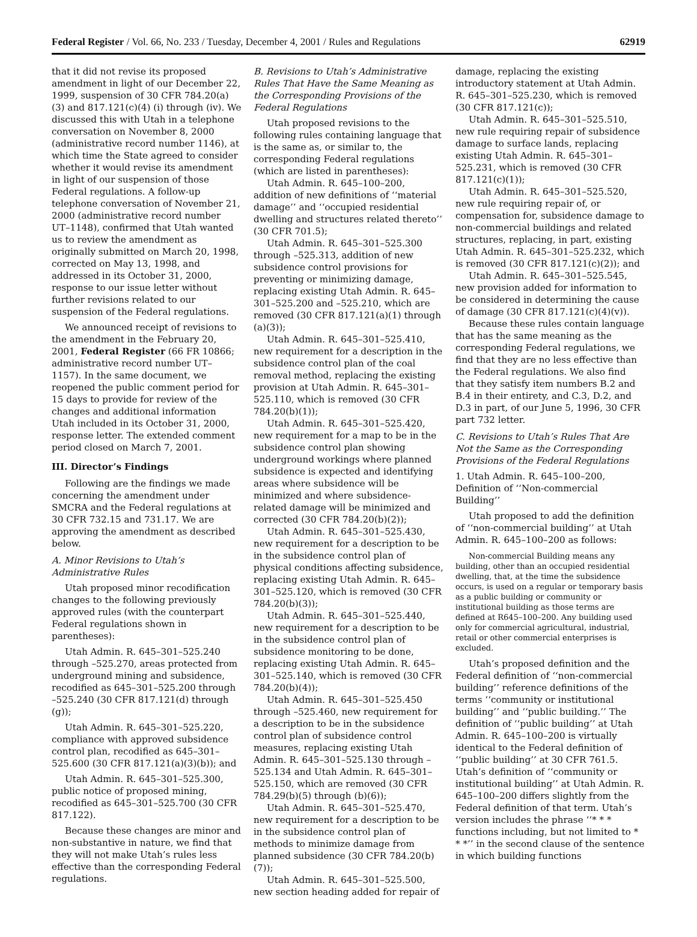Federal Register / Vol. 66, No. 233 / Tuesday, December 4, 2001 / Rules and Regulations 62919
that it did not revise its proposed amendment in light of our December 22, 1999, suspension of 30 CFR 784.20(a)(3) and 817.121(c)(4) (i) through (iv). We discussed this with Utah in a telephone conversation on November 8, 2000 (administrative record number 1146), at which time the State agreed to consider whether it would revise its amendment in light of our suspension of those Federal regulations. A follow-up telephone conversation of November 21, 2000 (administrative record number UT–1148), confirmed that Utah wanted us to review the amendment as originally submitted on March 20, 1998, corrected on May 13, 1998, and addressed in its October 31, 2000, response to our issue letter without further revisions related to our suspension of the Federal regulations.
We announced receipt of revisions to the amendment in the February 20, 2001, Federal Register (66 FR 10866; administrative record number UT–1157). In the same document, we reopened the public comment period for 15 days to provide for review of the changes and additional information Utah included in its October 31, 2000, response letter. The extended comment period closed on March 7, 2001.
III. Director’s Findings
Following are the findings we made concerning the amendment under SMCRA and the Federal regulations at 30 CFR 732.15 and 731.17. We are approving the amendment as described below.
A. Minor Revisions to Utah’s Administrative Rules
Utah proposed minor recodification changes to the following previously approved rules (with the counterpart Federal regulations shown in parentheses):
Utah Admin. R. 645–301–525.240 through –525.270, areas protected from underground mining and subsidence, recodified as 645–301–525.200 through –525.240 (30 CFR 817.121(d) through (g));
Utah Admin. R. 645–301–525.220, compliance with approved subsidence control plan, recodified as 645–301–525.600 (30 CFR 817.121(a)(3)(b)); and
Utah Admin. R. 645–301–525.300, public notice of proposed mining, recodified as 645–301–525.700 (30 CFR 817.122).
Because these changes are minor and non-substantive in nature, we find that they will not make Utah’s rules less effective than the corresponding Federal regulations.
B. Revisions to Utah’s Administrative Rules That Have the Same Meaning as the Corresponding Provisions of the Federal Regulations
Utah proposed revisions to the following rules containing language that is the same as, or similar to, the corresponding Federal regulations (which are listed in parentheses):
Utah Admin. R. 645–100–200, addition of new definitions of ‘‘material damage’’ and ‘‘occupied residential dwelling and structures related thereto’’ (30 CFR 701.5);
Utah Admin. R. 645–301–525.300 through –525.313, addition of new subsidence control provisions for preventing or minimizing damage, replacing existing Utah Admin. R. 645–301–525.200 and –525.210, which are removed (30 CFR 817.121(a)(1) through (a)(3));
Utah Admin. R. 645–301–525.410, new requirement for a description in the subsidence control plan of the coal removal method, replacing the existing provision at Utah Admin. R. 645–301–525.110, which is removed (30 CFR 784.20(b)(1));
Utah Admin. R. 645–301–525.420, new requirement for a map to be in the subsidence control plan showing underground workings where planned subsidence is expected and identifying areas where subsidence will be minimized and where subsidence-related damage will be minimized and corrected (30 CFR 784.20(b)(2));
Utah Admin. R. 645–301–525.430, new requirement for a description to be in the subsidence control plan of physical conditions affecting subsidence, replacing existing Utah Admin. R. 645–301–525.120, which is removed (30 CFR 784.20(b)(3));
Utah Admin. R. 645–301–525.440, new requirement for a description to be in the subsidence control plan of subsidence monitoring to be done, replacing existing Utah Admin. R. 645–301–525.140, which is removed (30 CFR 784.20(b)(4));
Utah Admin. R. 645–301–525.450 through –525.460, new requirement for a description to be in the subsidence control plan of subsidence control measures, replacing existing Utah Admin. R. 645–301–525.130 through –525.134 and Utah Admin. R. 645–301–525.150, which are removed (30 CFR 784.29(b)(5) through (b)(6));
Utah Admin. R. 645–301–525.470, new requirement for a description to be in the subsidence control plan of methods to minimize damage from planned subsidence (30 CFR 784.20(b)(7));
Utah Admin. R. 645–301–525.500, new section heading added for repair of
damage, replacing the existing introductory statement at Utah Admin. R. 645–301–525.230, which is removed (30 CFR 817.121(c));
Utah Admin. R. 645–301–525.510, new rule requiring repair of subsidence damage to surface lands, replacing existing Utah Admin. R. 645–301–525.231, which is removed (30 CFR 817.121(c)(1));
Utah Admin. R. 645–301–525.520, new rule requiring repair of, or compensation for, subsidence damage to non-commercial buildings and related structures, replacing, in part, existing Utah Admin. R. 645–301–525.232, which is removed (30 CFR 817.121(c)(2)); and
Utah Admin. R. 645–301–525.545, new provision added for information to be considered in determining the cause of damage (30 CFR 817.121(c)(4)(v)).
Because these rules contain language that has the same meaning as the corresponding Federal regulations, we find that they are no less effective than the Federal regulations. We also find that they satisfy item numbers B.2 and B.4 in their entirety, and C.3, D.2, and D.3 in part, of our June 5, 1996, 30 CFR part 732 letter.
C. Revisions to Utah’s Rules That Are Not the Same as the Corresponding Provisions of the Federal Regulations
1. Utah Admin. R. 645–100–200, Definition of ‘‘Non-commercial Building’’
Utah proposed to add the definition of ‘‘non-commercial building’’ at Utah Admin. R. 645–100–200 as follows:
Non-commercial Building means any building, other than an occupied residential dwelling, that, at the time the subsidence occurs, is used on a regular or temporary basis as a public building or community or institutional building as those terms are defined at R645–100–200. Any building used only for commercial agricultural, industrial, retail or other commercial enterprises is excluded.
Utah’s proposed definition and the Federal definition of ‘‘non-commercial building’’ reference definitions of the terms ‘‘community or institutional building’’ and ‘‘public building.’’ The definition of ‘‘public building’’ at Utah Admin. R. 645–100–200 is virtually identical to the Federal definition of ‘‘public building’’ at 30 CFR 761.5. Utah’s definition of ‘‘community or institutional building’’ at Utah Admin. R. 645–100–200 differs slightly from the Federal definition of that term. Utah’s version includes the phrase ‘‘* * * functions including, but not limited to * * *’’ in the second clause of the sentence in which building functions